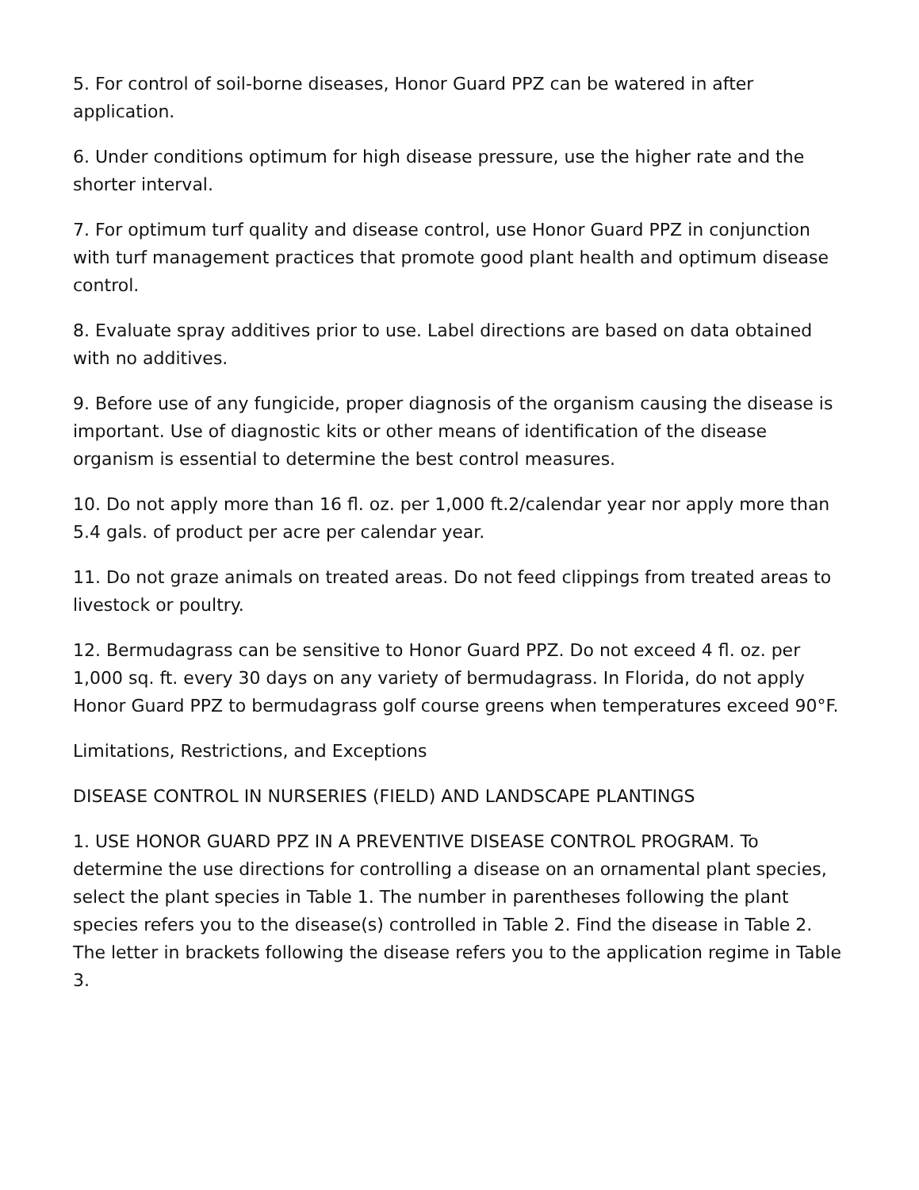5. For control of soil-borne diseases, Honor Guard PPZ can be watered in after application.
6. Under conditions optimum for high disease pressure, use the higher rate and the shorter interval.
7. For optimum turf quality and disease control, use Honor Guard PPZ in conjunction with turf management practices that promote good plant health and optimum disease control.
8. Evaluate spray additives prior to use. Label directions are based on data obtained with no additives.
9. Before use of any fungicide, proper diagnosis of the organism causing the disease is important. Use of diagnostic kits or other means of identification of the disease organism is essential to determine the best control measures.
10. Do not apply more than 16 fl. oz. per 1,000 ft.2/calendar year nor apply more than 5.4 gals. of product per acre per calendar year.
11. Do not graze animals on treated areas. Do not feed clippings from treated areas to livestock or poultry.
12. Bermudagrass can be sensitive to Honor Guard PPZ. Do not exceed 4 fl. oz. per 1,000 sq. ft. every 30 days on any variety of bermudagrass. In Florida, do not apply Honor Guard PPZ to bermudagrass golf course greens when temperatures exceed 90°F.
Limitations, Restrictions, and Exceptions
DISEASE CONTROL IN NURSERIES (FIELD) AND LANDSCAPE PLANTINGS
1. USE HONOR GUARD PPZ IN A PREVENTIVE DISEASE CONTROL PROGRAM. To determine the use directions for controlling a disease on an ornamental plant species, select the plant species in Table 1. The number in parentheses following the plant species refers you to the disease(s) controlled in Table 2. Find the disease in Table 2. The letter in brackets following the disease refers you to the application regime in Table 3.